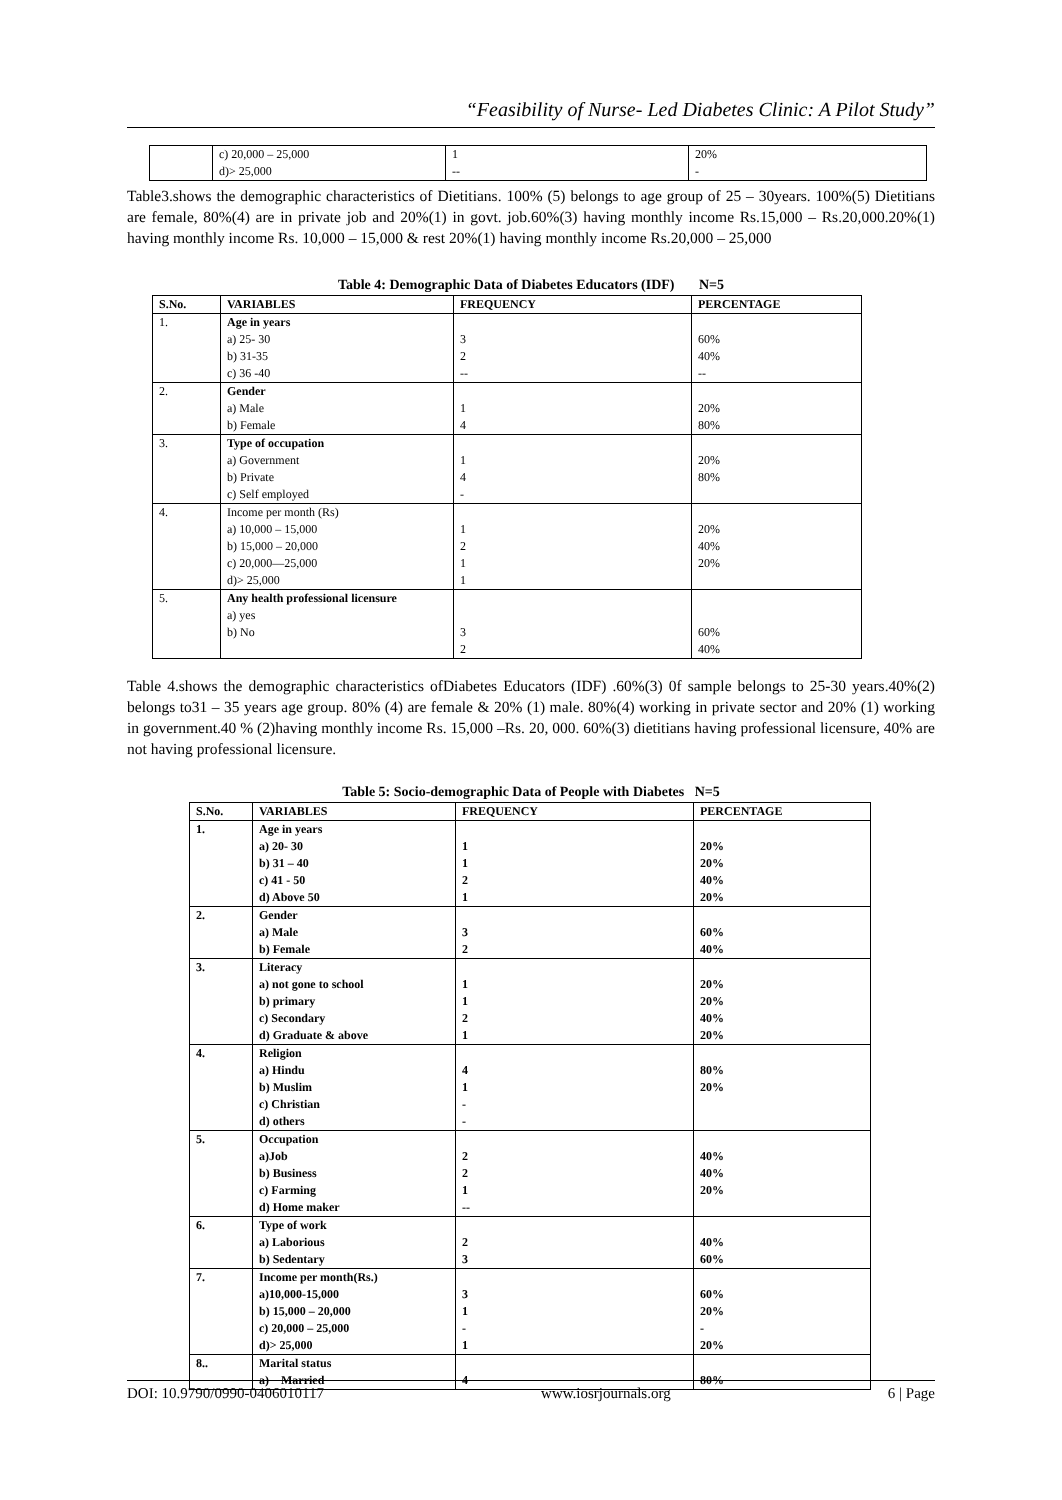“Feasibility of Nurse- Led Diabetes Clinic: A Pilot Study”
| | c) 20,000 – 25,000 d)> 25,000 | 1 -- | 20% - |
Table3.shows the demographic characteristics of Dietitians. 100% (5) belongs to age group of 25 – 30years. 100%(5) Dietitians are female, 80%(4) are in private job and 20%(1) in govt. job.60%(3) having monthly income Rs.15,000 – Rs.20,000.20%(1) having monthly income Rs. 10,000 – 15,000 & rest 20%(1) having monthly income Rs.20,000 – 25,000
Table 4: Demographic Data of Diabetes Educators (IDF) N=5
| S.No. | VARIABLES | FREQUENCY | PERCENTAGE |
| --- | --- | --- | --- |
| 1. | Age in years a) 25- 30 b) 31-35 c) 36 -40 | 3 2 -- | 60% 40% -- |
| 2. | Gender a) Male b) Female | 1 4 | 20% 80% |
| 3. | Type of occupation a) Government b) Private c) Self employed | 1 4 - | 20% 80% |
| 4. | Income per month (Rs) a) 10,000 – 15,000 b) 15,000 – 20,000 c) 20,000—25,000 d)> 25,000 | 1 2 1 1 | 20% 40% 20% |
| 5. | Any health professional licensure a) yes b) No | 3 2 | 60% 40% |
Table 4.shows the demographic characteristics ofDiabetes Educators (IDF) .60%(3) 0f sample belongs to 25-30 years.40%(2) belongs to31 – 35 years age group. 80% (4) are female & 20% (1) male. 80%(4) working in private sector and 20% (1) working in government.40 % (2)having monthly income Rs. 15,000 –Rs. 20, 000. 60%(3) dietitians having professional licensure, 40% are not having professional licensure.
Table 5: Socio-demographic Data of People with Diabetes N=5
| S.No. | VARIABLES | FREQUENCY | PERCENTAGE |
| --- | --- | --- | --- |
| 1. | Age in years a) 20- 30 b) 31 – 40 c) 41 - 50 d) Above 50 | 1 1 2 1 | 20% 20% 40% 20% |
| 2. | Gender a) Male b) Female | 3 2 | 60% 40% |
| 3. | Literacy a) not gone to school b) primary c) Secondary d) Graduate & above | 1 1 2 1 | 20% 20% 40% 20% |
| 4. | Religion a) Hindu b) Muslim c) Christian d) others | 4 1 - - | 80% 20% |
| 5. | Occupation a)Job b) Business c) Farming d) Home maker | 2 2 1 -- | 40% 40% 20% |
| 6. | Type of work a) Laborious b) Sedentary | 2 3 | 40% 60% |
| 7. | Income per month(Rs.) a)10,000-15,000 b) 15,000 – 20,000 c) 20,000 – 25,000 d)> 25,000 | 3 1 - 1 | 60% 20% - 20% |
| 8.. | Marital status a) Married | 4 | 80% |
DOI: 10.9790/0990-0406010117 www.iosrjournals.org 6 | Page